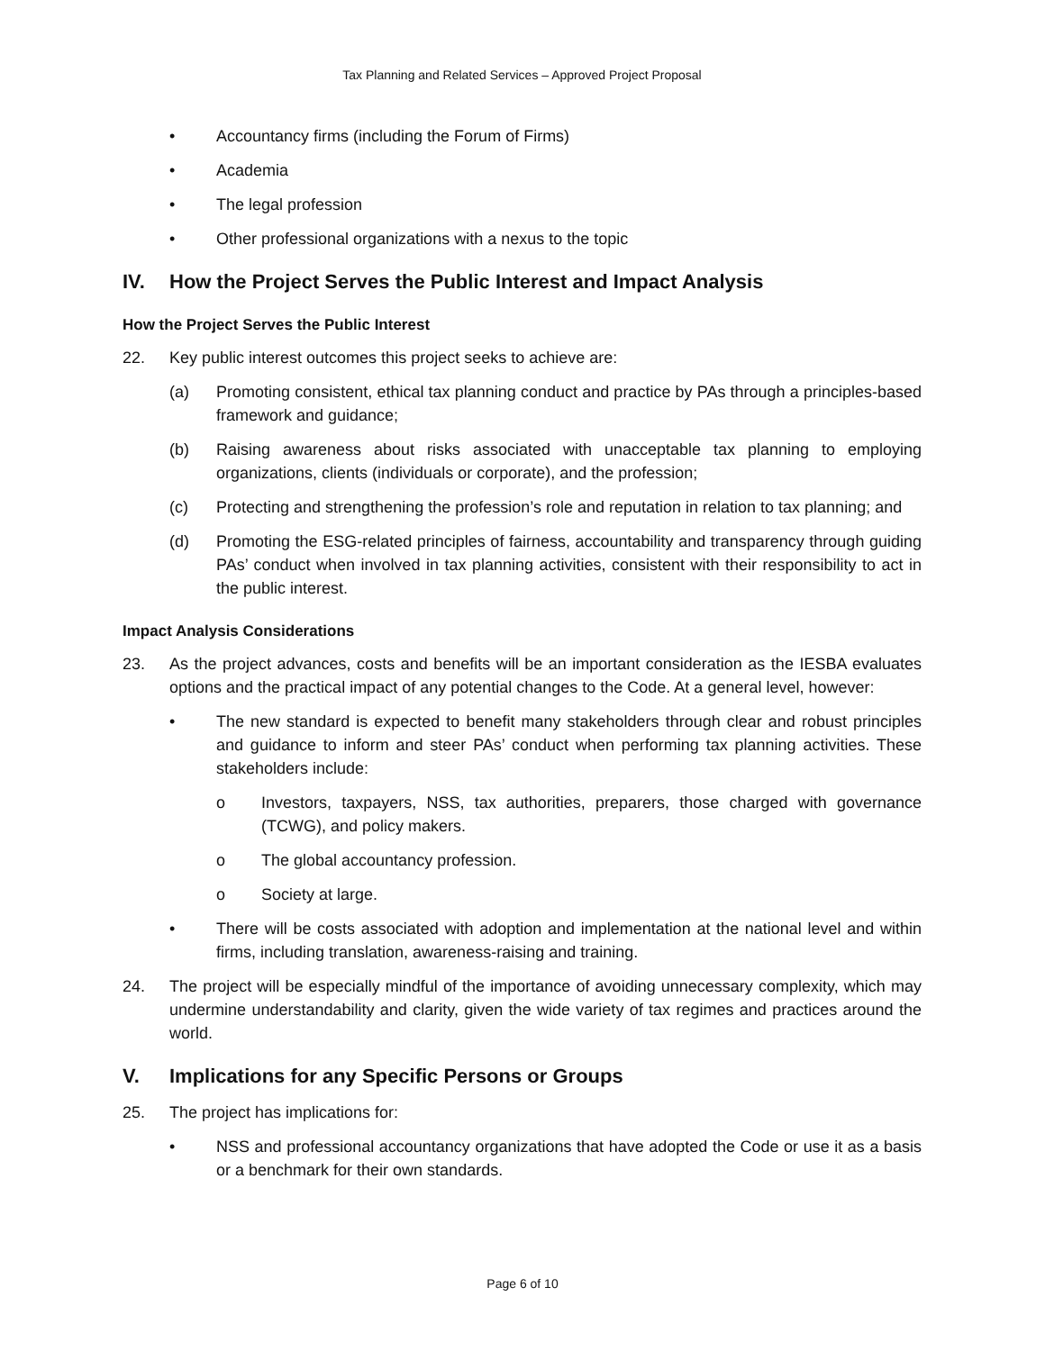Tax Planning and Related Services – Approved Project Proposal
• Accountancy firms (including the Forum of Firms)
• Academia
• The legal profession
• Other professional organizations with a nexus to the topic
IV. How the Project Serves the Public Interest and Impact Analysis
How the Project Serves the Public Interest
22. Key public interest outcomes this project seeks to achieve are:
(a) Promoting consistent, ethical tax planning conduct and practice by PAs through a principles-based framework and guidance;
(b) Raising awareness about risks associated with unacceptable tax planning to employing organizations, clients (individuals or corporate), and the profession;
(c) Protecting and strengthening the profession’s role and reputation in relation to tax planning; and
(d) Promoting the ESG-related principles of fairness, accountability and transparency through guiding PAs’ conduct when involved in tax planning activities, consistent with their responsibility to act in the public interest.
Impact Analysis Considerations
23. As the project advances, costs and benefits will be an important consideration as the IESBA evaluates options and the practical impact of any potential changes to the Code. At a general level, however:
• The new standard is expected to benefit many stakeholders through clear and robust principles and guidance to inform and steer PAs’ conduct when performing tax planning activities. These stakeholders include:
o Investors, taxpayers, NSS, tax authorities, preparers, those charged with governance (TCWG), and policy makers.
o The global accountancy profession.
o Society at large.
• There will be costs associated with adoption and implementation at the national level and within firms, including translation, awareness-raising and training.
24. The project will be especially mindful of the importance of avoiding unnecessary complexity, which may undermine understandability and clarity, given the wide variety of tax regimes and practices around the world.
V. Implications for any Specific Persons or Groups
25. The project has implications for:
• NSS and professional accountancy organizations that have adopted the Code or use it as a basis or a benchmark for their own standards.
Page 6 of 10